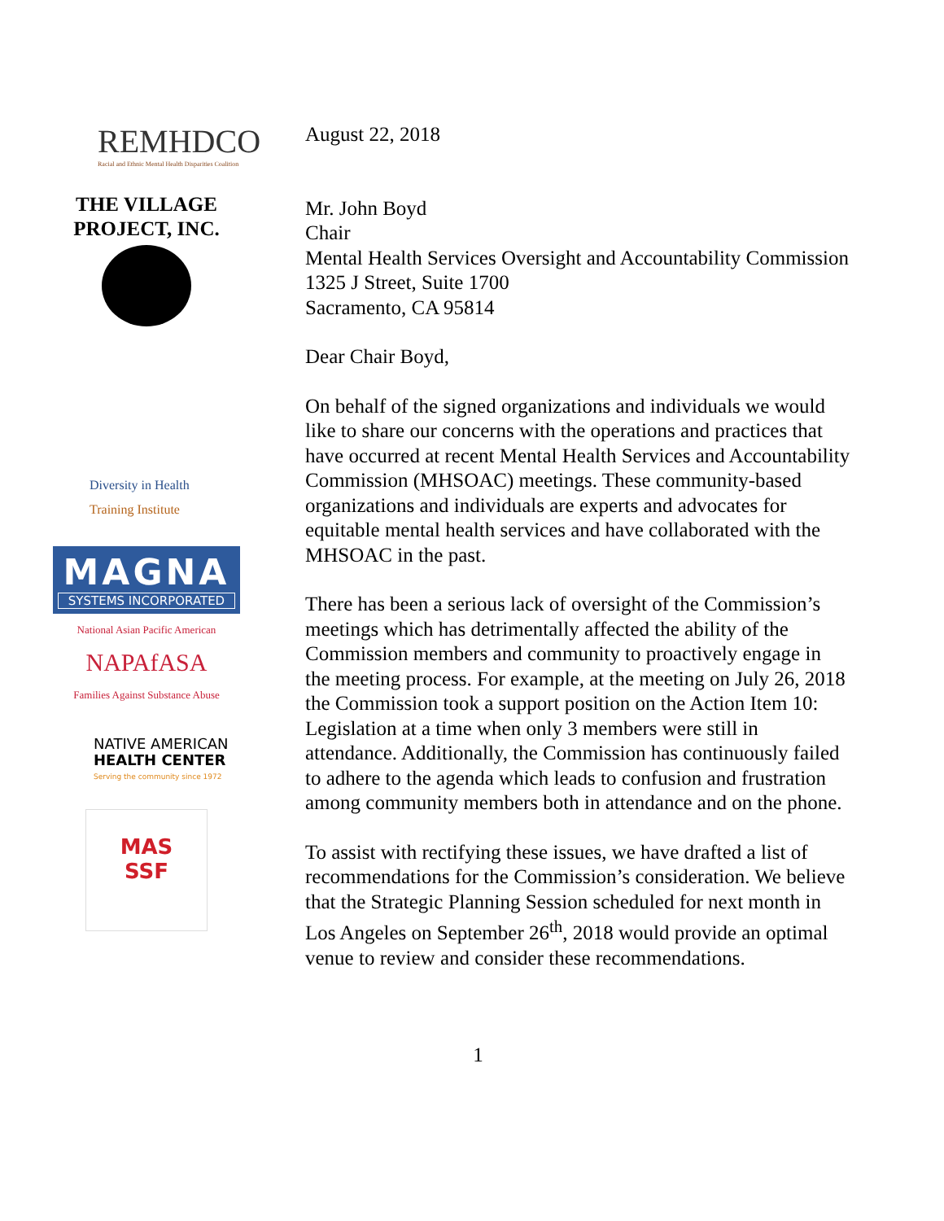REMHDCO
Racial and Ethnic Mental Health Disparities Coalition
THE VILLAGE
PROJECT, INC.
Diversity in Health
Training Institute
MAGNA
SYSTEMS INCORPORATED
National Asian Pacific American
NAPAfASA
Families Against Substance Abuse
NATIVE AMERICAN
HEALTH CENTER
Serving the community since 1972
MAS
SSF
August 22, 2018
Mr. John Boyd
Chair
Mental Health Services Oversight and Accountability Commission
1325 J Street, Suite 1700
Sacramento, CA 95814
Dear Chair Boyd,
On behalf of the signed organizations and individuals we would like to share our concerns with the operations and practices that have occurred at recent Mental Health Services and Accountability Commission (MHSOAC) meetings. These community-based organizations and individuals are experts and advocates for equitable mental health services and have collaborated with the MHSOAC in the past.
There has been a serious lack of oversight of the Commission’s meetings which has detrimentally affected the ability of the Commission members and community to proactively engage in the meeting process. For example, at the meeting on July 26, 2018 the Commission took a support position on the Action Item 10: Legislation at a time when only 3 members were still in attendance. Additionally, the Commission has continuously failed to adhere to the agenda which leads to confusion and frustration among community members both in attendance and on the phone.
To assist with rectifying these issues, we have drafted a list of recommendations for the Commission’s consideration. We believe that the Strategic Planning Session scheduled for next month in Los Angeles on September 26<sup>th</sup>, 2018 would provide an optimal venue to review and consider these recommendations.
1